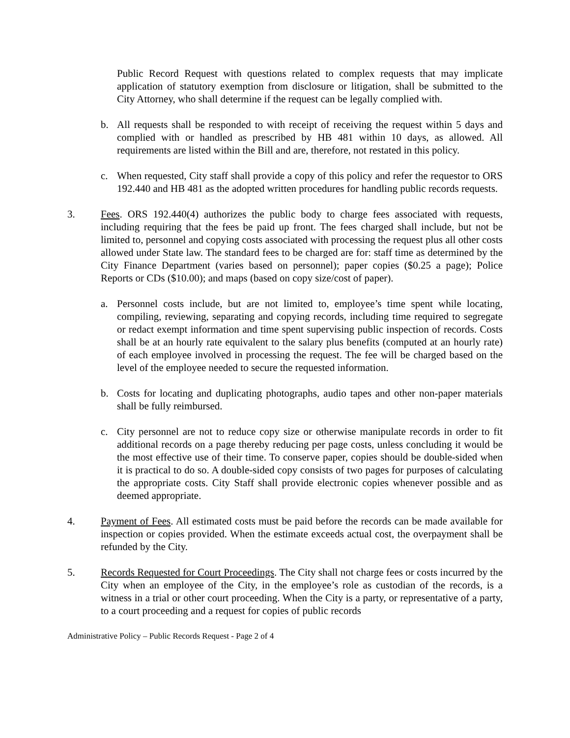Public Record Request with questions related to complex requests that may implicate application of statutory exemption from disclosure or litigation, shall be submitted to the City Attorney, who shall determine if the request can be legally complied with.
b. All requests shall be responded to with receipt of receiving the request within 5 days and complied with or handled as prescribed by HB 481 within 10 days, as allowed. All requirements are listed within the Bill and are, therefore, not restated in this policy.
c. When requested, City staff shall provide a copy of this policy and refer the requestor to ORS 192.440 and HB 481 as the adopted written procedures for handling public records requests.
3. Fees. ORS 192.440(4) authorizes the public body to charge fees associated with requests, including requiring that the fees be paid up front. The fees charged shall include, but not be limited to, personnel and copying costs associated with processing the request plus all other costs allowed under State law. The standard fees to be charged are for: staff time as determined by the City Finance Department (varies based on personnel); paper copies ($0.25 a page); Police Reports or CDs ($10.00); and maps (based on copy size/cost of paper).
a. Personnel costs include, but are not limited to, employee’s time spent while locating, compiling, reviewing, separating and copying records, including time required to segregate or redact exempt information and time spent supervising public inspection of records. Costs shall be at an hourly rate equivalent to the salary plus benefits (computed at an hourly rate) of each employee involved in processing the request. The fee will be charged based on the level of the employee needed to secure the requested information.
b. Costs for locating and duplicating photographs, audio tapes and other non-paper materials shall be fully reimbursed.
c. City personnel are not to reduce copy size or otherwise manipulate records in order to fit additional records on a page thereby reducing per page costs, unless concluding it would be the most effective use of their time. To conserve paper, copies should be double-sided when it is practical to do so. A double-sided copy consists of two pages for purposes of calculating the appropriate costs. City Staff shall provide electronic copies whenever possible and as deemed appropriate.
4. Payment of Fees. All estimated costs must be paid before the records can be made available for inspection or copies provided. When the estimate exceeds actual cost, the overpayment shall be refunded by the City.
5. Records Requested for Court Proceedings. The City shall not charge fees or costs incurred by the City when an employee of the City, in the employee’s role as custodian of the records, is a witness in a trial or other court proceeding. When the City is a party, or representative of a party, to a court proceeding and a request for copies of public records
Administrative Policy – Public Records Request - Page 2 of 4